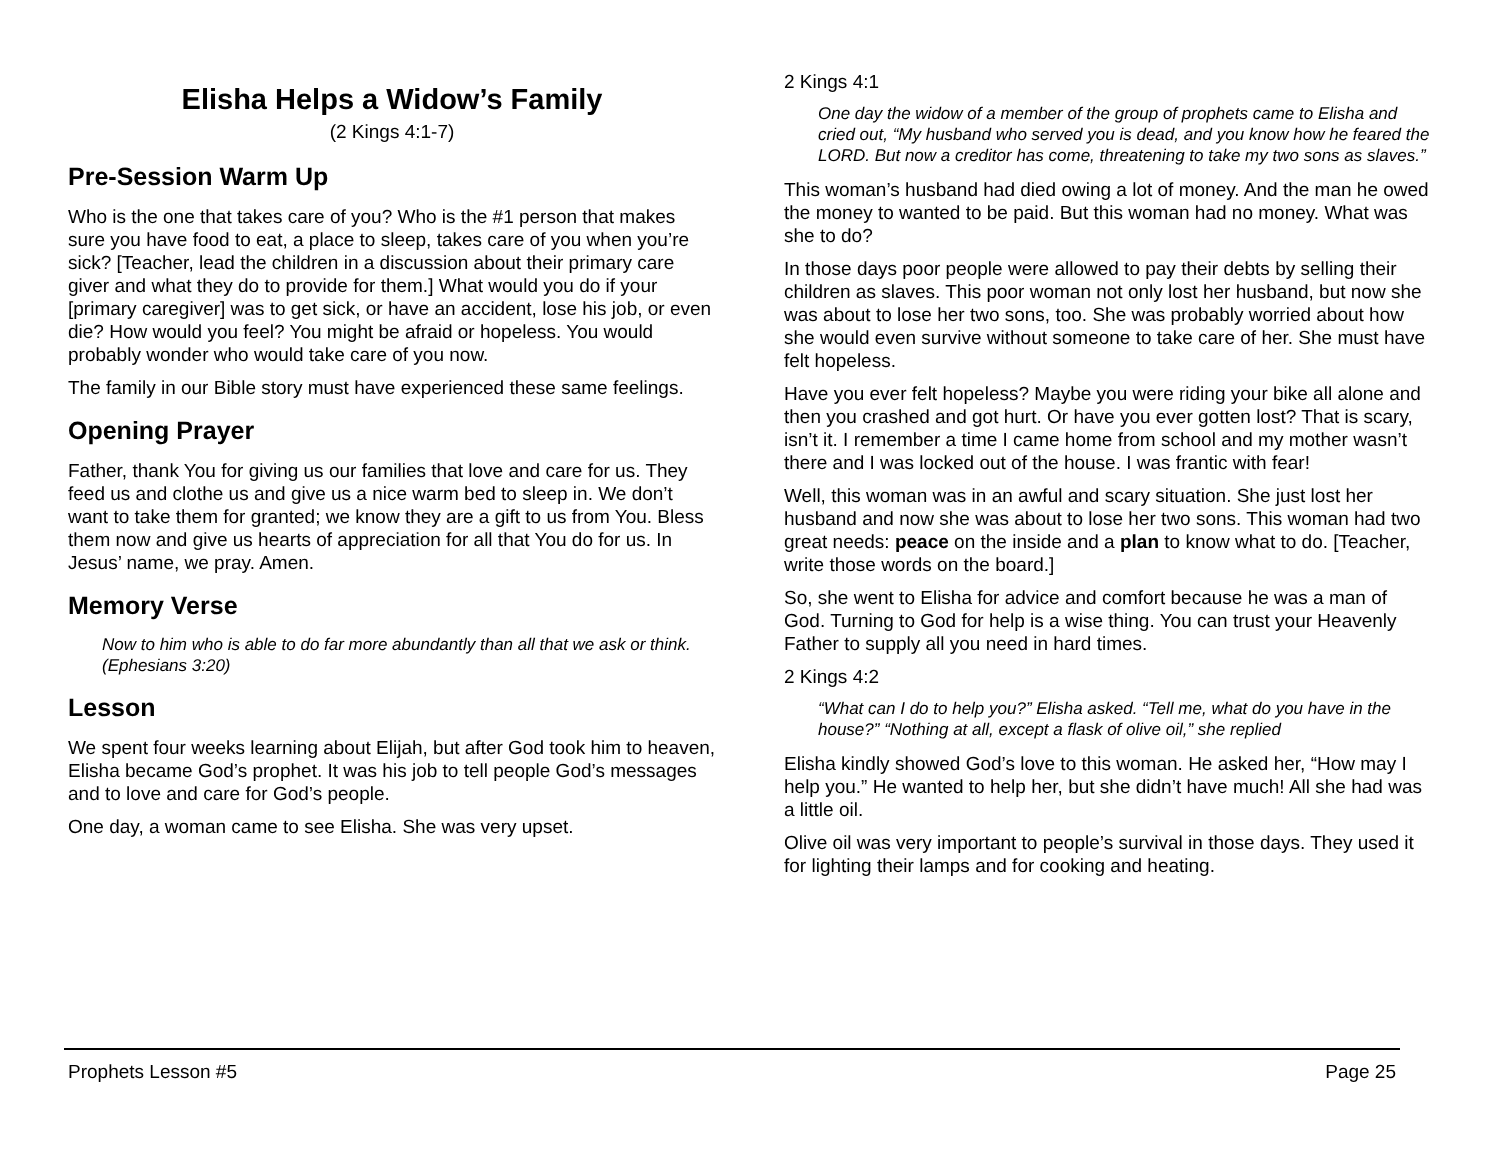Elisha Helps a Widow’s Family
(2 Kings 4:1-7)
Pre-Session Warm Up
Who is the one that takes care of you? Who is the #1 person that makes sure you have food to eat, a place to sleep, takes care of you when you’re sick? [Teacher, lead the children in a discussion about their primary care giver and what they do to provide for them.] What would you do if your [primary caregiver] was to get sick, or have an accident, lose his job, or even die? How would you feel? You might be afraid or hopeless. You would probably wonder who would take care of you now.
The family in our Bible story must have experienced these same feelings.
Opening Prayer
Father, thank You for giving us our families that love and care for us. They feed us and clothe us and give us a nice warm bed to sleep in. We don’t want to take them for granted; we know they are a gift to us from You. Bless them now and give us hearts of appreciation for all that You do for us. In Jesus’ name, we pray. Amen.
Memory Verse
Now to him who is able to do far more abundantly than all that we ask or think. (Ephesians 3:20)
Lesson
We spent four weeks learning about Elijah, but after God took him to heaven, Elisha became God’s prophet. It was his job to tell people God’s messages and to love and care for God’s people.
One day, a woman came to see Elisha. She was very upset.
2 Kings 4:1
One day the widow of a member of the group of prophets came to Elisha and cried out, “My husband who served you is dead, and you know how he feared the LORD. But now a creditor has come, threatening to take my two sons as slaves.”
This woman’s husband had died owing a lot of money. And the man he owed the money to wanted to be paid. But this woman had no money. What was she to do?
In those days poor people were allowed to pay their debts by selling their children as slaves. This poor woman not only lost her husband, but now she was about to lose her two sons, too. She was probably worried about how she would even survive without someone to take care of her. She must have felt hopeless.
Have you ever felt hopeless? Maybe you were riding your bike all alone and then you crashed and got hurt. Or have you ever gotten lost? That is scary, isn’t it. I remember a time I came home from school and my mother wasn’t there and I was locked out of the house. I was frantic with fear!
Well, this woman was in an awful and scary situation. She just lost her husband and now she was about to lose her two sons. This woman had two great needs: peace on the inside and a plan to know what to do. [Teacher, write those words on the board.]
So, she went to Elisha for advice and comfort because he was a man of God. Turning to God for help is a wise thing. You can trust your Heavenly Father to supply all you need in hard times.
2 Kings 4:2
“What can I do to help you?” Elisha asked. “Tell me, what do you have in the house?” “Nothing at all, except a flask of olive oil,” she replied
Elisha kindly showed God’s love to this woman. He asked her, “How may I help you.” He wanted to help her, but she didn’t have much! All she had was a little oil.
Olive oil was very important to people’s survival in those days. They used it for lighting their lamps and for cooking and heating.
Prophets Lesson #5 Page 25